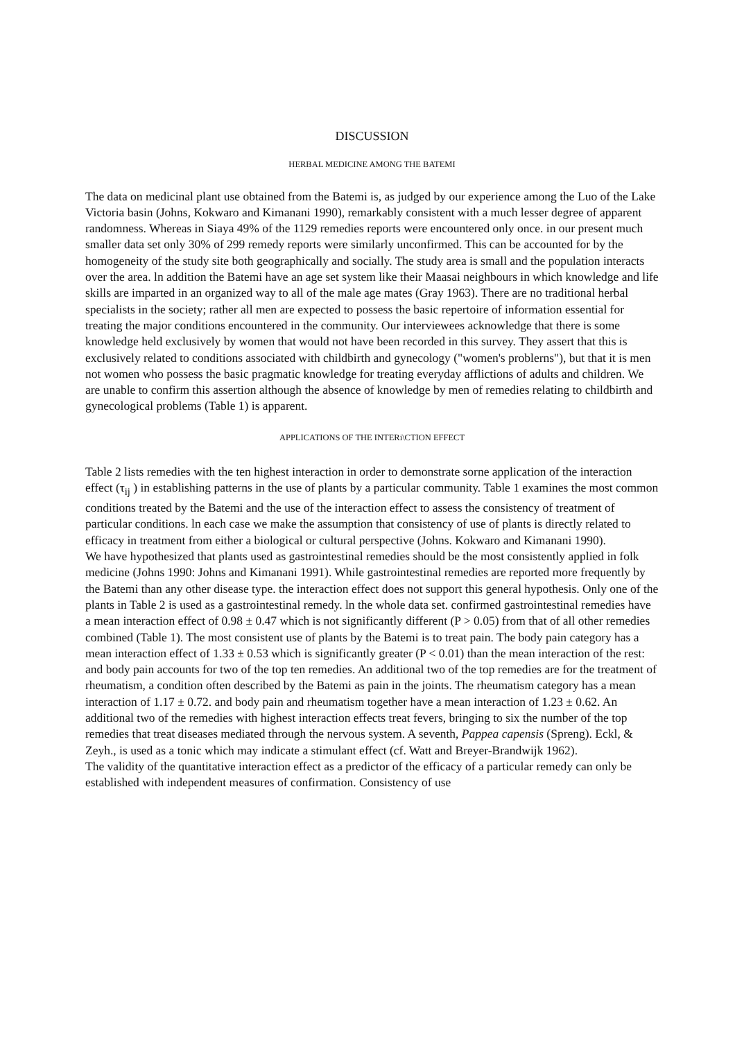DISCUSSION
HERBAL MEDICINE AMONG THE BATEMI
The data on medicinal plant use obtained from the Batemi is, as judged by our experience among the Luo of the Lake Victoria basin (Johns, Kokwaro and Kimanani 1990), remarkably consistent with a much lesser degree of apparent randomness. Whereas in Siaya 49% of the 1129 remedies reports were encountered only once. in our present much smaller data set only 30% of 299 remedy reports were similarly unconfirmed. This can be accounted for by the homogeneity of the study site both geographically and socially. The study area is small and the population interacts over the area. ln addition the Batemi have an age set system like their Maasai neighbours in which knowledge and life skills are imparted in an organized way to all of the male age mates (Gray 1963). There are no traditional herbal specialists in the society; rather all men are expected to possess the basic repertoire of information essential for treating the major conditions encountered in the community. Our interviewees acknowledge that there is some knowledge held exclusively by women that would not have been recorded in this survey. They assert that this is exclusively related to conditions associated with childbirth and gynecology ("women's problerns"), but that it is men not women who possess the basic pragmatic knowledge for treating everyday afflictions of adults and children. We are unable to confirm this assertion although the absence of knowledge by men of remedies relating to childbirth and gynecological problems (Table 1) is apparent.
APPLICATIONS OF THE INTERi\CTION EFFECT
Table 2 lists remedies with the ten highest interaction in order to demonstrate sorne application of the interaction effect (τ<sub>ij</sub> ) in establishing patterns in the use of plants by a particular community. Table 1 examines the most common conditions treated by the Batemi and the use of the interaction effect to assess the consistency of treatment of particular conditions. ln each case we make the assumption that consistency of use of plants is directly related to efficacy in treatment from either a biological or cultural perspective (Johns. Kokwaro and Kimanani 1990).
We have hypothesized that plants used as gastrointestinal remedies should be the most consistently applied in folk medicine (Johns 1990: Johns and Kimanani 1991). While gastrointestinal remedies are reported more frequently by the Batemi than any other disease type. the interaction effect does not support this general hypothesis. Only one of the plants in Table 2 is used as a gastrointestinal remedy. ln the whole data set. confirmed gastrointestinal remedies have a mean interaction effect of 0.98 ± 0.47 which is not significantly different (P > 0.05) from that of all other remedies combined (Table 1). The most consistent use of plants by the Batemi is to treat pain. The body pain category has a mean interaction effect of 1.33 ± 0.53 which is significantly greater (P < 0.01) than the mean interaction of the rest: and body pain accounts for two of the top ten remedies. An additional two of the top remedies are for the treatment of rheumatism, a condition often described by the Batemi as pain in the joints. The rheumatism category has a mean interaction of 1.17 ± 0.72. and body pain and rheumatism together have a mean interaction of 1.23 ± 0.62. An additional two of the remedies with highest interaction effects treat fevers, bringing to six the number of the top remedies that treat diseases mediated through the nervous system. A seventh, Pappea capensis (Spreng). Eckl, & Zeyh., is used as a tonic which may indicate a stimulant effect (cf. Watt and Breyer-Brandwijk 1962).
The validity of the quantitative interaction effect as a predictor of the efficacy of a particular remedy can only be established with independent measures of confirmation. Consistency of use